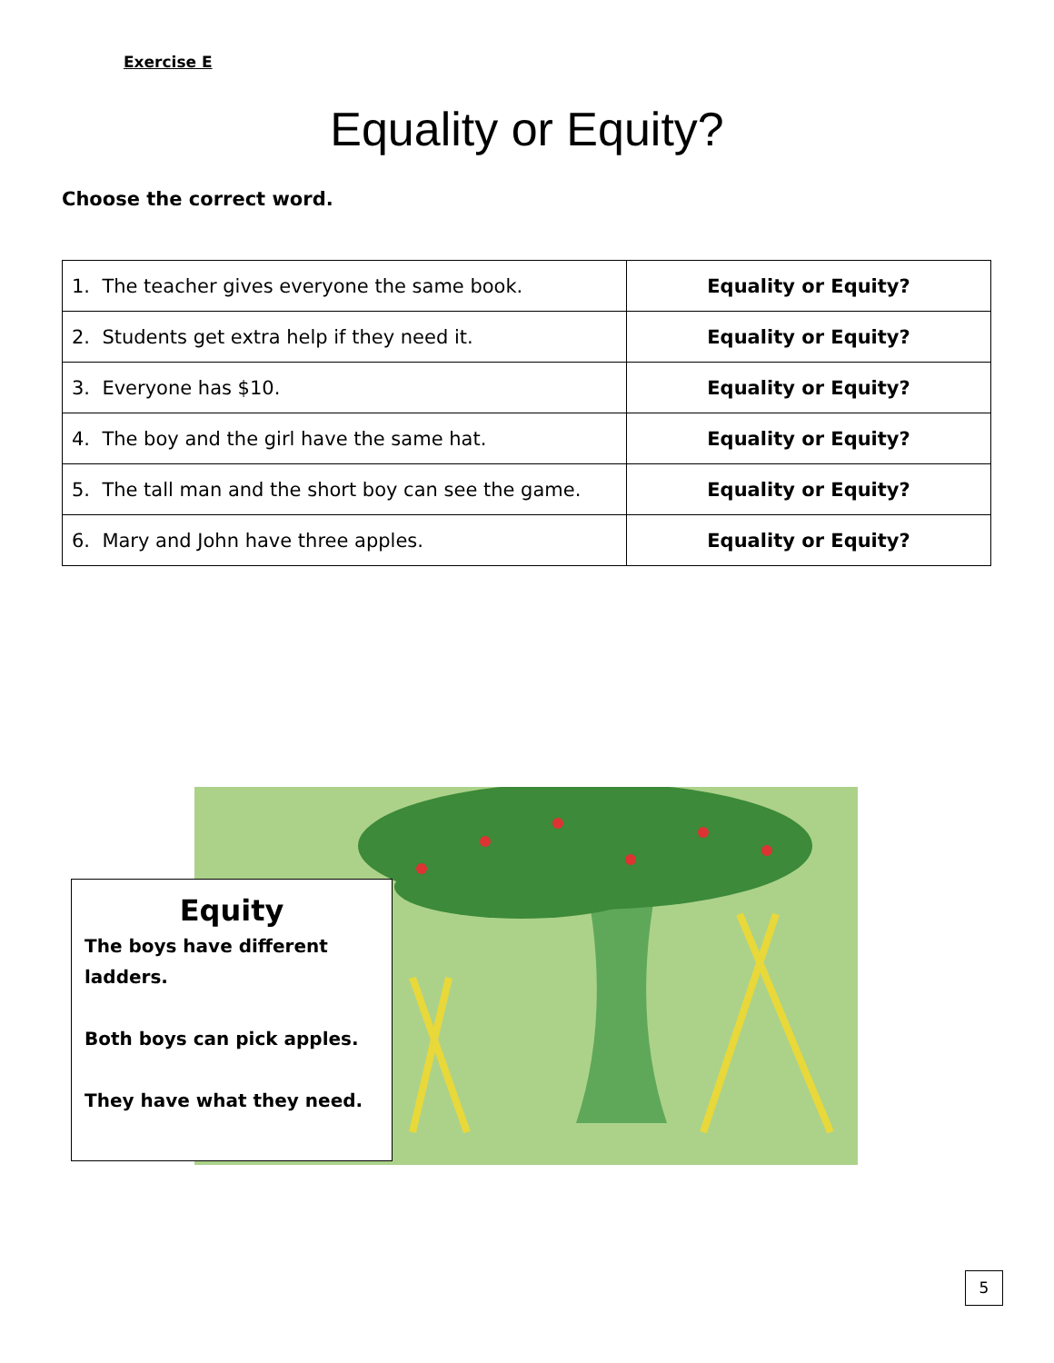Exercise E
Equality or Equity?
Choose the correct word.
| 1. The teacher gives everyone the same book. | Equality or Equity? |
| 2. Students get extra help if they need it. | Equality or Equity? |
| 3. Everyone has $10. | Equality or Equity? |
| 4. The boy and the girl have the same hat. | Equality or Equity? |
| 5. The tall man and the short boy can see the game. | Equality or Equity? |
| 6. Mary and John have three apples. | Equality or Equity? |
Equity
The boys have different ladders.
Both boys can pick apples.
They have what they need.
5